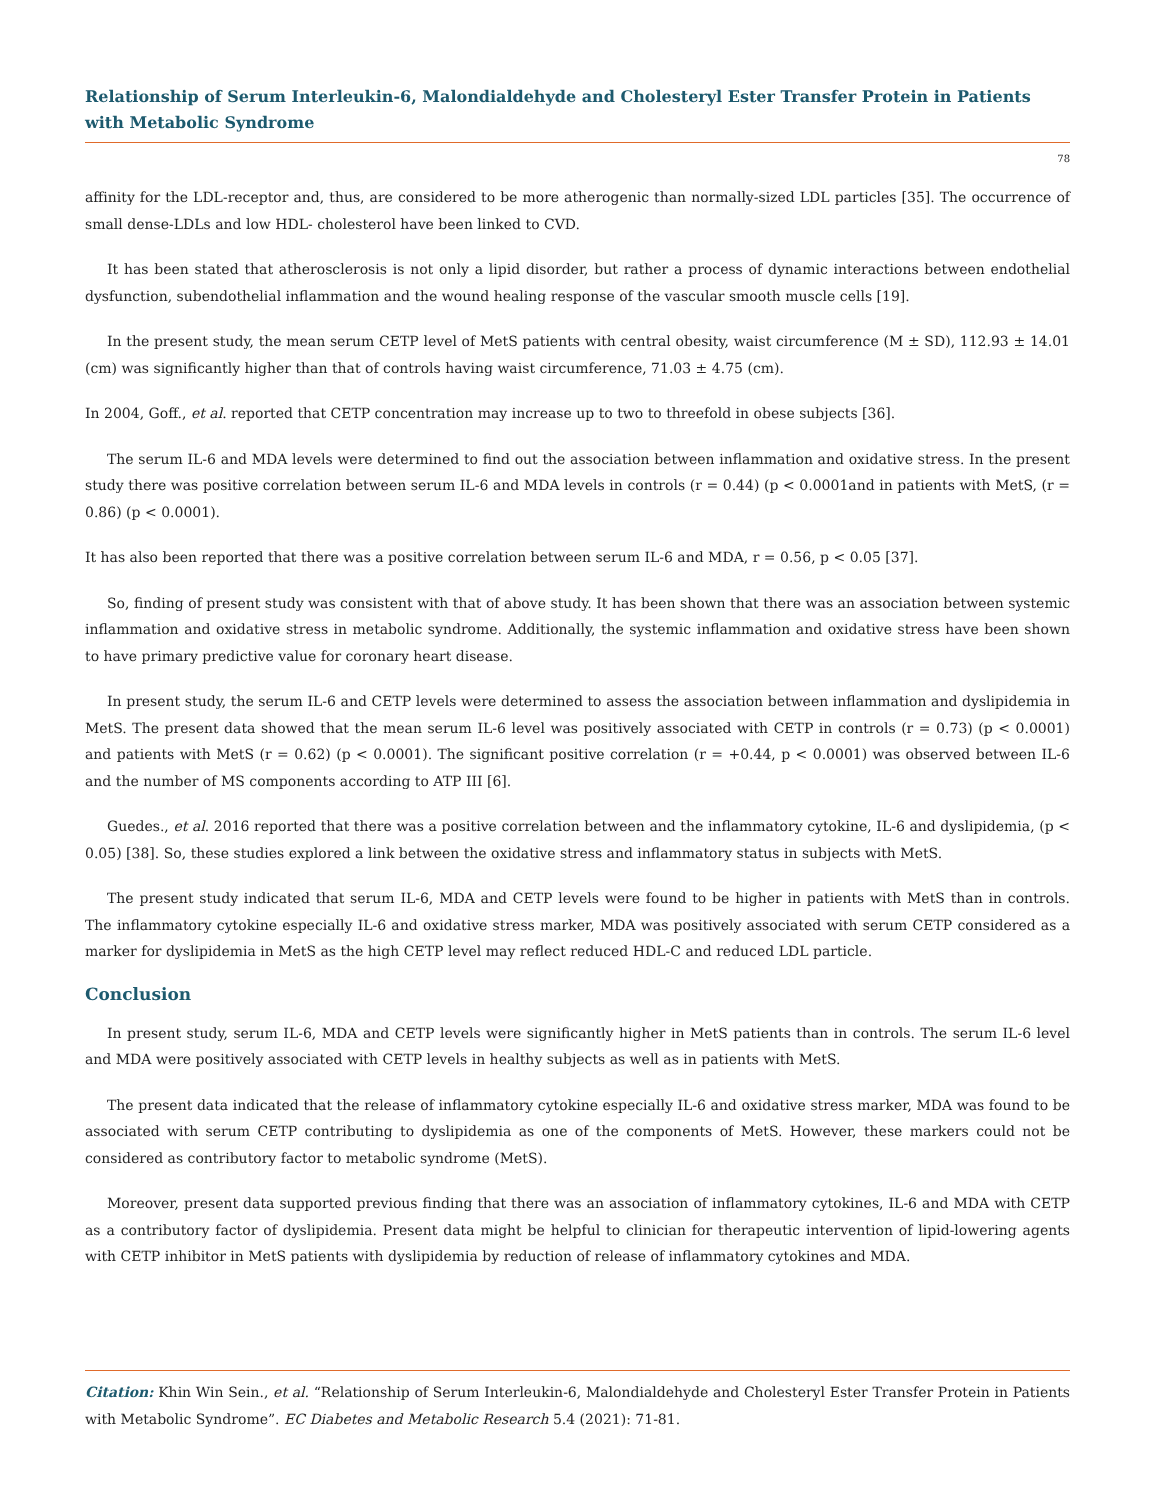Relationship of Serum Interleukin-6, Malondialdehyde and Cholesteryl Ester Transfer Protein in Patients with Metabolic Syndrome
78
affinity for the LDL-receptor and, thus, are considered to be more atherogenic than normally-sized LDL particles [35]. The occurrence of small dense-LDLs and low HDL- cholesterol have been linked to CVD.
It has been stated that atherosclerosis is not only a lipid disorder, but rather a process of dynamic interactions between endothelial dysfunction, subendothelial inflammation and the wound healing response of the vascular smooth muscle cells [19].
In the present study, the mean serum CETP level of MetS patients with central obesity, waist circumference (M ± SD), 112.93 ± 14.01 (cm) was significantly higher than that of controls having waist circumference, 71.03 ± 4.75 (cm).
In 2004, Goff., et al. reported that CETP concentration may increase up to two to threefold in obese subjects [36].
The serum IL-6 and MDA levels were determined to find out the association between inflammation and oxidative stress. In the present study there was positive correlation between serum IL-6 and MDA levels in controls (r = 0.44) (p < 0.0001and in patients with MetS, (r = 0.86) (p < 0.0001).
It has also been reported that there was a positive correlation between serum IL-6 and MDA, r = 0.56, p < 0.05 [37].
So, finding of present study was consistent with that of above study. It has been shown that there was an association between systemic inflammation and oxidative stress in metabolic syndrome. Additionally, the systemic inflammation and oxidative stress have been shown to have primary predictive value for coronary heart disease.
In present study, the serum IL-6 and CETP levels were determined to assess the association between inflammation and dyslipidemia in MetS. The present data showed that the mean serum IL-6 level was positively associated with CETP in controls (r = 0.73) (p < 0.0001) and patients with MetS (r = 0.62) (p < 0.0001). The significant positive correlation (r = +0.44, p < 0.0001) was observed between IL-6 and the number of MS components according to ATP III [6].
Guedes., et al. 2016 reported that there was a positive correlation between and the inflammatory cytokine, IL-6 and dyslipidemia, (p < 0.05) [38]. So, these studies explored a link between the oxidative stress and inflammatory status in subjects with MetS.
The present study indicated that serum IL-6, MDA and CETP levels were found to be higher in patients with MetS than in controls. The inflammatory cytokine especially IL-6 and oxidative stress marker, MDA was positively associated with serum CETP considered as a marker for dyslipidemia in MetS as the high CETP level may reflect reduced HDL-C and reduced LDL particle.
Conclusion
In present study, serum IL-6, MDA and CETP levels were significantly higher in MetS patients than in controls. The serum IL-6 level and MDA were positively associated with CETP levels in healthy subjects as well as in patients with MetS.
The present data indicated that the release of inflammatory cytokine especially IL-6 and oxidative stress marker, MDA was found to be associated with serum CETP contributing to dyslipidemia as one of the components of MetS. However, these markers could not be considered as contributory factor to metabolic syndrome (MetS).
Moreover, present data supported previous finding that there was an association of inflammatory cytokines, IL-6 and MDA with CETP as a contributory factor of dyslipidemia. Present data might be helpful to clinician for therapeutic intervention of lipid-lowering agents with CETP inhibitor in MetS patients with dyslipidemia by reduction of release of inflammatory cytokines and MDA.
Citation: Khin Win Sein., et al. “Relationship of Serum Interleukin-6, Malondialdehyde and Cholesteryl Ester Transfer Protein in Patients with Metabolic Syndrome”. EC Diabetes and Metabolic Research 5.4 (2021): 71-81.